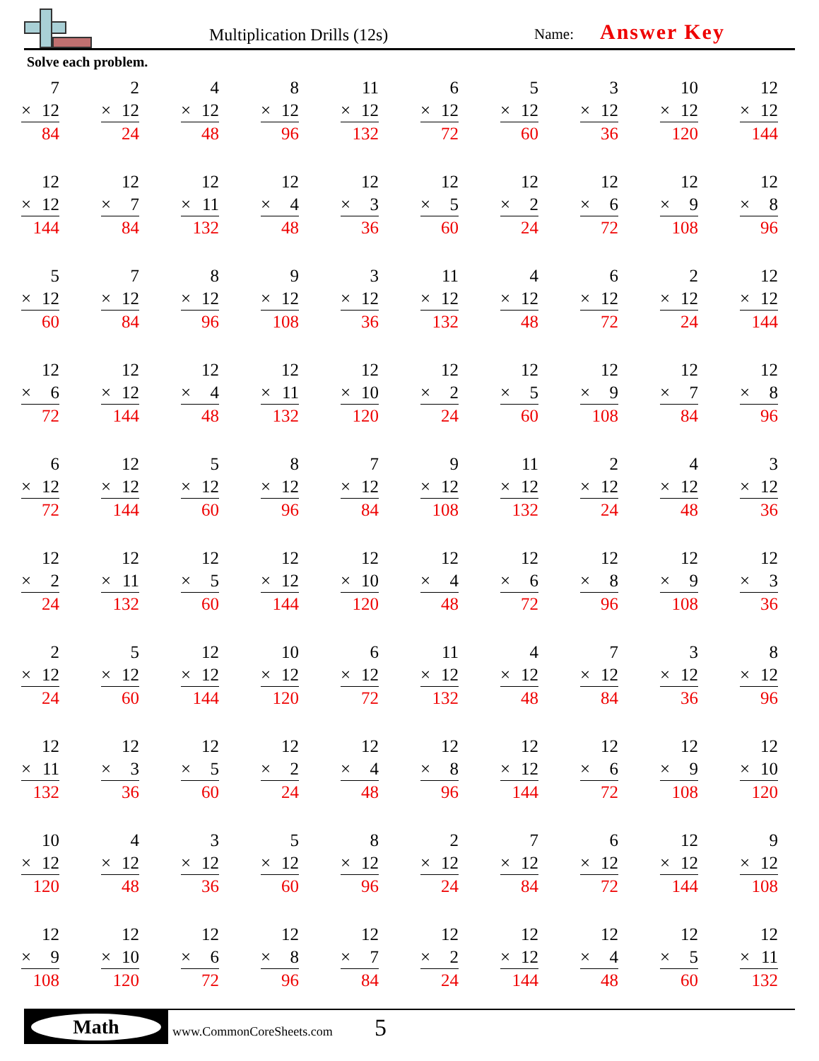Multiplication Drills (12s) Name: Answer Key
Solve each problem.
7
× 12
84
2
× 12
24
4
× 12
48
8
× 12
96
11
× 12
132
6
× 12
72
5
× 12
60
3
× 12
36
10
× 12
120
12
× 12
144
12
× 12
144
12
× 7
84
12
× 11
132
12
× 4
48
12
× 3
36
12
× 5
60
12
× 2
24
12
× 6
72
12
× 9
108
12
× 8
96
5
× 12
60
7
× 12
84
8
× 12
96
9
× 12
108
3
× 12
36
11
× 12
132
4
× 12
48
6
× 12
72
2
× 12
24
12
× 12
144
12
× 6
72
12
× 12
144
12
× 4
48
12
× 11
132
12
× 10
120
12
× 2
24
12
× 5
60
12
× 9
108
12
× 7
84
12
× 8
96
6
× 12
72
12
× 12
144
5
× 12
60
8
× 12
96
7
× 12
84
9
× 12
108
11
× 12
132
2
× 12
24
4
× 12
48
3
× 12
36
12
× 2
24
12
× 11
132
12
× 5
60
12
× 12
144
12
× 10
120
12
× 4
48
12
× 6
72
12
× 8
96
12
× 9
108
12
× 3
36
2
× 12
24
5
× 12
60
12
× 12
144
10
× 12
120
6
× 12
72
11
× 12
132
4
× 12
48
7
× 12
84
3
× 12
36
8
× 12
96
12
× 11
132
12
× 3
36
12
× 5
60
12
× 2
24
12
× 4
48
12
× 8
96
12
× 12
144
12
× 6
72
12
× 9
108
12
× 10
120
10
× 12
120
4
× 12
48
3
× 12
36
5
× 12
60
8
× 12
96
2
× 12
24
7
× 12
84
6
× 12
72
12
× 12
144
9
× 12
108
12
× 9
108
12
× 10
120
12
× 6
72
12
× 8
96
12
× 7
84
12
× 2
24
12
× 12
144
12
× 4
48
12
× 5
60
12
× 11
132
Math
www.CommonCoreSheets.com 5